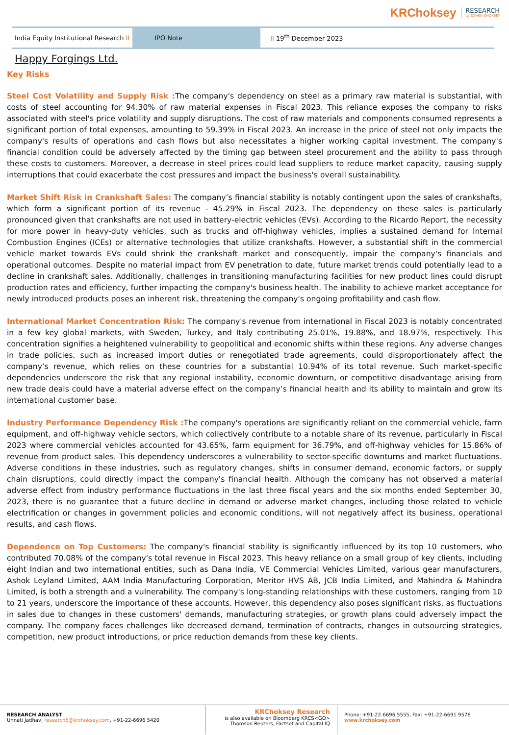KRChoksey RESEARCH
by DEVEN CHOKSEY
India Equity Institutional Research II
IPO Note
II 19<sup>th</sup> December 2023
Happy Forgings Ltd.
Key Risks
Steel Cost Volatility and Supply Risk : The company's dependency on steel as a primary raw material is substantial, with costs of steel accounting for 94.30% of raw material expenses in Fiscal 2023. This reliance exposes the company to risks associated with steel's price volatility and supply disruptions. The cost of raw materials and components consumed represents a significant portion of total expenses, amounting to 59.39% in Fiscal 2023. An increase in the price of steel not only impacts the company's results of operations and cash flows but also necessitates a higher working capital investment. The company's financial condition could be adversely affected by the timing gap between steel procurement and the ability to pass through these costs to customers. Moreover, a decrease in steel prices could lead suppliers to reduce market capacity, causing supply interruptions that could exacerbate the cost pressures and impact the business's overall sustainability.
Market Shift Risk in Crankshaft Sales: The company’s financial stability is notably contingent upon the sales of crankshafts, which form a significant portion of its revenue - 45.29% in Fiscal 2023. The dependency on these sales is particularly pronounced given that crankshafts are not used in battery-electric vehicles (EVs). According to the Ricardo Report, the necessity for more power in heavy-duty vehicles, such as trucks and off-highway vehicles, implies a sustained demand for Internal Combustion Engines (ICEs) or alternative technologies that utilize crankshafts. However, a substantial shift in the commercial vehicle market towards EVs could shrink the crankshaft market and consequently, impair the company's financials and operational outcomes. Despite no material impact from EV penetration to date, future market trends could potentially lead to a decline in crankshaft sales. Additionally, challenges in transitioning manufacturing facilities for new product lines could disrupt production rates and efficiency, further impacting the company's business health. The inability to achieve market acceptance for newly introduced products poses an inherent risk, threatening the company's ongoing profitability and cash flow.
International Market Concentration Risk: The company's revenue from international in Fiscal 2023 is notably concentrated in a few key global markets, with Sweden, Turkey, and Italy contributing 25.01%, 19.88%, and 18.97%, respectively. This concentration signifies a heightened vulnerability to geopolitical and economic shifts within these regions. Any adverse changes in trade policies, such as increased import duties or renegotiated trade agreements, could disproportionately affect the company’s revenue, which relies on these countries for a substantial 10.94% of its total revenue. Such market-specific dependencies underscore the risk that any regional instability, economic downturn, or competitive disadvantage arising from new trade deals could have a material adverse effect on the company’s financial health and its ability to maintain and grow its international customer base.
Industry Performance Dependency Risk : The company's operations are significantly reliant on the commercial vehicle, farm equipment, and off-highway vehicle sectors, which collectively contribute to a notable share of its revenue, particularly in Fiscal 2023 where commercial vehicles accounted for 43.65%, farm equipment for 36.79%, and off-highway vehicles for 15.86% of revenue from product sales. This dependency underscores a vulnerability to sector-specific downturns and market fluctuations. Adverse conditions in these industries, such as regulatory changes, shifts in consumer demand, economic factors, or supply chain disruptions, could directly impact the company's financial health. Although the company has not observed a material adverse effect from industry performance fluctuations in the last three fiscal years and the six months ended September 30, 2023, there is no guarantee that a future decline in demand or adverse market changes, including those related to vehicle electrification or changes in government policies and economic conditions, will not negatively affect its business, operational results, and cash flows.
Dependence on Top Customers: The company's financial stability is significantly influenced by its top 10 customers, who contributed 70.08% of the company's total revenue in Fiscal 2023. This heavy reliance on a small group of key clients, including eight Indian and two international entities, such as Dana India, VE Commercial Vehicles Limited, various gear manufacturers, Ashok Leyland Limited, AAM India Manufacturing Corporation, Meritor HVS AB, JCB India Limited, and Mahindra & Mahindra Limited, is both a strength and a vulnerability. The company's long-standing relationships with these customers, ranging from 10 to 21 years, underscore the importance of these accounts. However, this dependency also poses significant risks, as fluctuations in sales due to changes in these customers' demands, manufacturing strategies, or growth plans could adversely impact the company. The company faces challenges like decreased demand, termination of contracts, changes in outsourcing strategies, competition, new product introductions, or price reduction demands from these key clients.
RESEARCH ANALYST
Unnati Jadhav, research5@krchoksey.com, +91-22-6696 5420
KRChoksey Research
is also available on Bloomberg KRCS<GO>
Thomson Reuters, Factset and Capital IQ
Phone: +91-22-6696 5555, Fax: +91-22-6691 9576
www.krchoksey.com